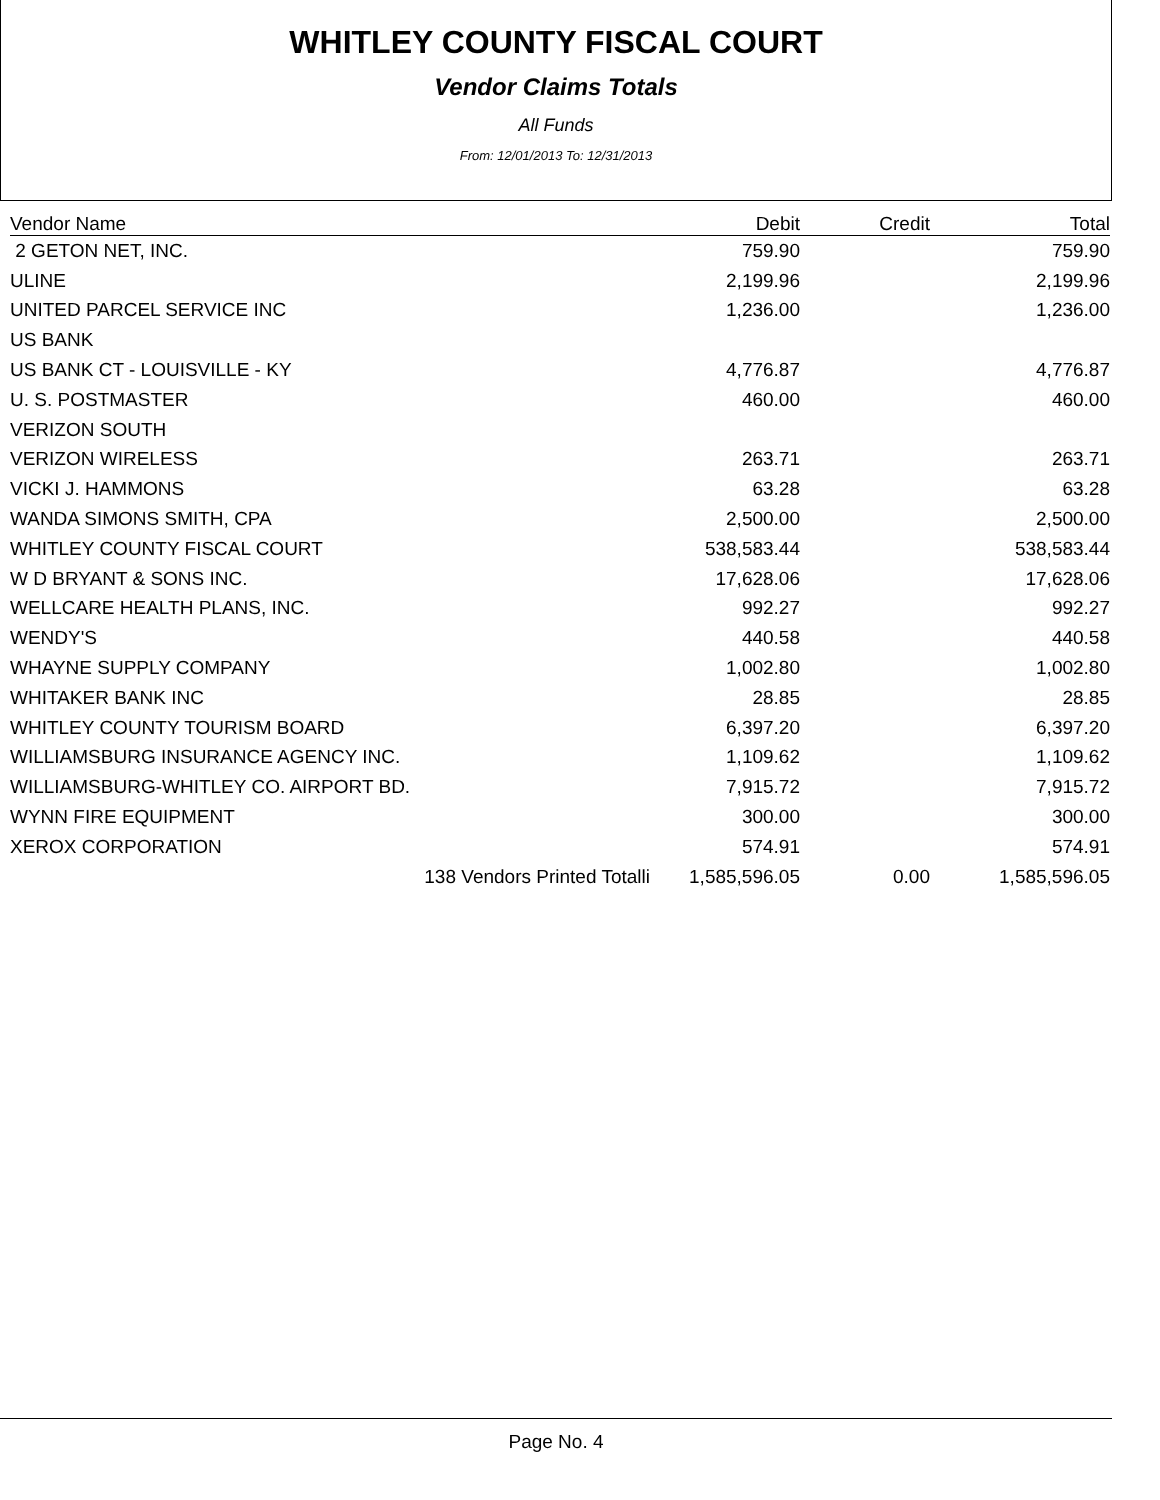WHITLEY COUNTY FISCAL COURT
Vendor Claims Totals
All Funds
From: 12/01/2013 To: 12/31/2013
| Vendor Name | Debit | Credit | Total |
| --- | --- | --- | --- |
| 2 GETON NET, INC. | 759.90 | | 759.90 |
| ULINE | 2,199.96 | | 2,199.96 |
| UNITED PARCEL SERVICE INC | 1,236.00 | | 1,236.00 |
| US BANK | | | |
| US BANK CT - LOUISVILLE - KY | 4,776.87 | | 4,776.87 |
| U. S. POSTMASTER | 460.00 | | 460.00 |
| VERIZON SOUTH | | | |
| VERIZON WIRELESS | 263.71 | | 263.71 |
| VICKI J. HAMMONS | 63.28 | | 63.28 |
| WANDA SIMONS SMITH, CPA | 2,500.00 | | 2,500.00 |
| WHITLEY COUNTY FISCAL COURT | 538,583.44 | | 538,583.44 |
| W D BRYANT & SONS INC. | 17,628.06 | | 17,628.06 |
| WELLCARE HEALTH PLANS, INC. | 992.27 | | 992.27 |
| WENDY'S | 440.58 | | 440.58 |
| WHAYNE SUPPLY COMPANY | 1,002.80 | | 1,002.80 |
| WHITAKER BANK INC | 28.85 | | 28.85 |
| WHITLEY COUNTY TOURISM BOARD | 6,397.20 | | 6,397.20 |
| WILLIAMSBURG INSURANCE AGENCY INC. | 1,109.62 | | 1,109.62 |
| WILLIAMSBURG-WHITLEY CO. AIRPORT BD. | 7,915.72 | | 7,915.72 |
| WYNN FIRE EQUIPMENT | 300.00 | | 300.00 |
| XEROX CORPORATION | 574.91 | | 574.91 |
| 138 Vendors Printed Totalli | 1,585,596.05 | 0.00 | 1,585,596.05 |
Page No. 4